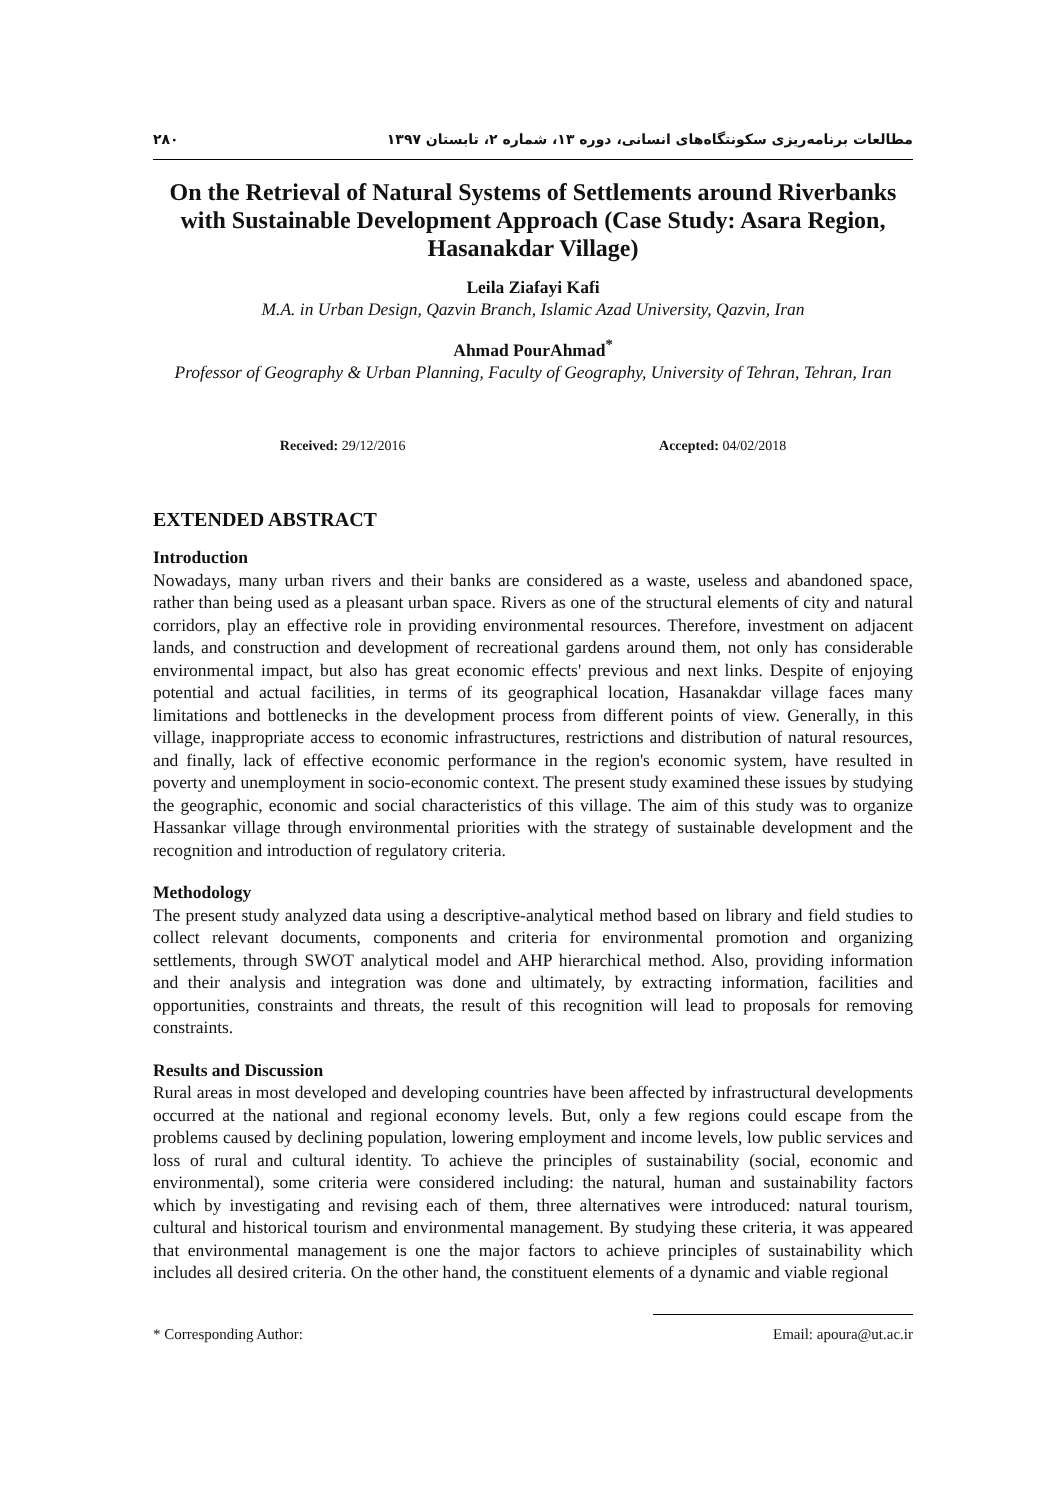۲۸۰ مطالعات برنامه‌ریزی سکونتگاه‌های انسانی، دوره ۱۳، شماره ۲، تابستان ۱۳۹۷
On the Retrieval of Natural Systems of Settlements around Riverbanks with Sustainable Development Approach (Case Study: Asara Region, Hasanakdar Village)
Leila Ziafayi Kafi
M.A. in Urban Design, Qazvin Branch, Islamic Azad University, Qazvin, Iran
Ahmad PourAhmad<sup>*</sup>
Professor of Geography & Urban Planning, Faculty of Geography, University of Tehran, Tehran, Iran
Received: 29/12/2016 Accepted: 04/02/2018
EXTENDED ABSTRACT
Introduction
Nowadays, many urban rivers and their banks are considered as a waste, useless and abandoned space, rather than being used as a pleasant urban space. Rivers as one of the structural elements of city and natural corridors, play an effective role in providing environmental resources. Therefore, investment on adjacent lands, and construction and development of recreational gardens around them, not only has considerable environmental impact, but also has great economic effects' previous and next links. Despite of enjoying potential and actual facilities, in terms of its geographical location, Hasanakdar village faces many limitations and bottlenecks in the development process from different points of view. Generally, in this village, inappropriate access to economic infrastructures, restrictions and distribution of natural resources, and finally, lack of effective economic performance in the region's economic system, have resulted in poverty and unemployment in socio-economic context. The present study examined these issues by studying the geographic, economic and social characteristics of this village. The aim of this study was to organize Hassankar village through environmental priorities with the strategy of sustainable development and the recognition and introduction of regulatory criteria.
Methodology
The present study analyzed data using a descriptive-analytical method based on library and field studies to collect relevant documents, components and criteria for environmental promotion and organizing settlements, through SWOT analytical model and AHP hierarchical method. Also, providing information and their analysis and integration was done and ultimately, by extracting information, facilities and opportunities, constraints and threats, the result of this recognition will lead to proposals for removing constraints.
Results and Discussion
Rural areas in most developed and developing countries have been affected by infrastructural developments occurred at the national and regional economy levels. But, only a few regions could escape from the problems caused by declining population, lowering employment and income levels, low public services and loss of rural and cultural identity. To achieve the principles of sustainability (social, economic and environmental), some criteria were considered including: the natural, human and sustainability factors which by investigating and revising each of them, three alternatives were introduced: natural tourism, cultural and historical tourism and environmental management. By studying these criteria, it was appeared that environmental management is one the major factors to achieve principles of sustainability which includes all desired criteria. On the other hand, the constituent elements of a dynamic and viable regional
* Corresponding Author: Email: apoura@ut.ac.ir